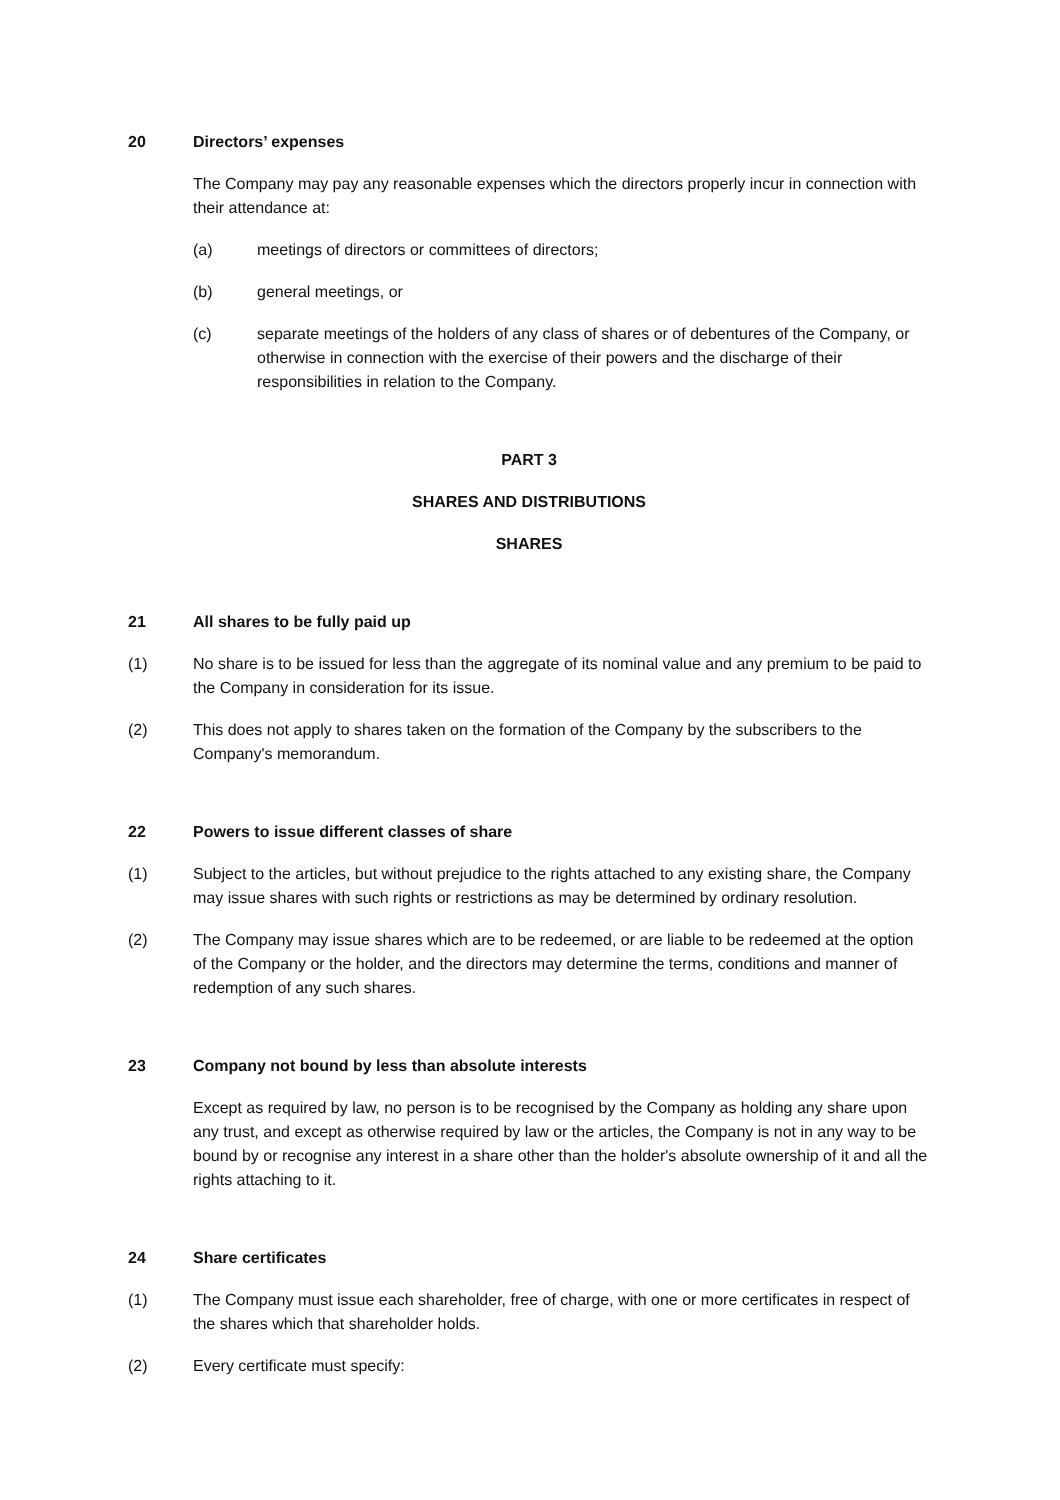20 Directors’ expenses
The Company may pay any reasonable expenses which the directors properly incur in connection with their attendance at:
(a) meetings of directors or committees of directors;
(b) general meetings, or
(c) separate meetings of the holders of any class of shares or of debentures of the Company, or otherwise in connection with the exercise of their powers and the discharge of their responsibilities in relation to the Company.
PART 3
SHARES AND DISTRIBUTIONS
SHARES
21 All shares to be fully paid up
(1) No share is to be issued for less than the aggregate of its nominal value and any premium to be paid to the Company in consideration for its issue.
(2) This does not apply to shares taken on the formation of the Company by the subscribers to the Company's memorandum.
22 Powers to issue different classes of share
(1) Subject to the articles, but without prejudice to the rights attached to any existing share, the Company may issue shares with such rights or restrictions as may be determined by ordinary resolution.
(2) The Company may issue shares which are to be redeemed, or are liable to be redeemed at the option of the Company or the holder, and the directors may determine the terms, conditions and manner of redemption of any such shares.
23 Company not bound by less than absolute interests
Except as required by law, no person is to be recognised by the Company as holding any share upon any trust, and except as otherwise required by law or the articles, the Company is not in any way to be bound by or recognise any interest in a share other than the holder's absolute ownership of it and all the rights attaching to it.
24 Share certificates
(1) The Company must issue each shareholder, free of charge, with one or more certificates in respect of the shares which that shareholder holds.
(2) Every certificate must specify: